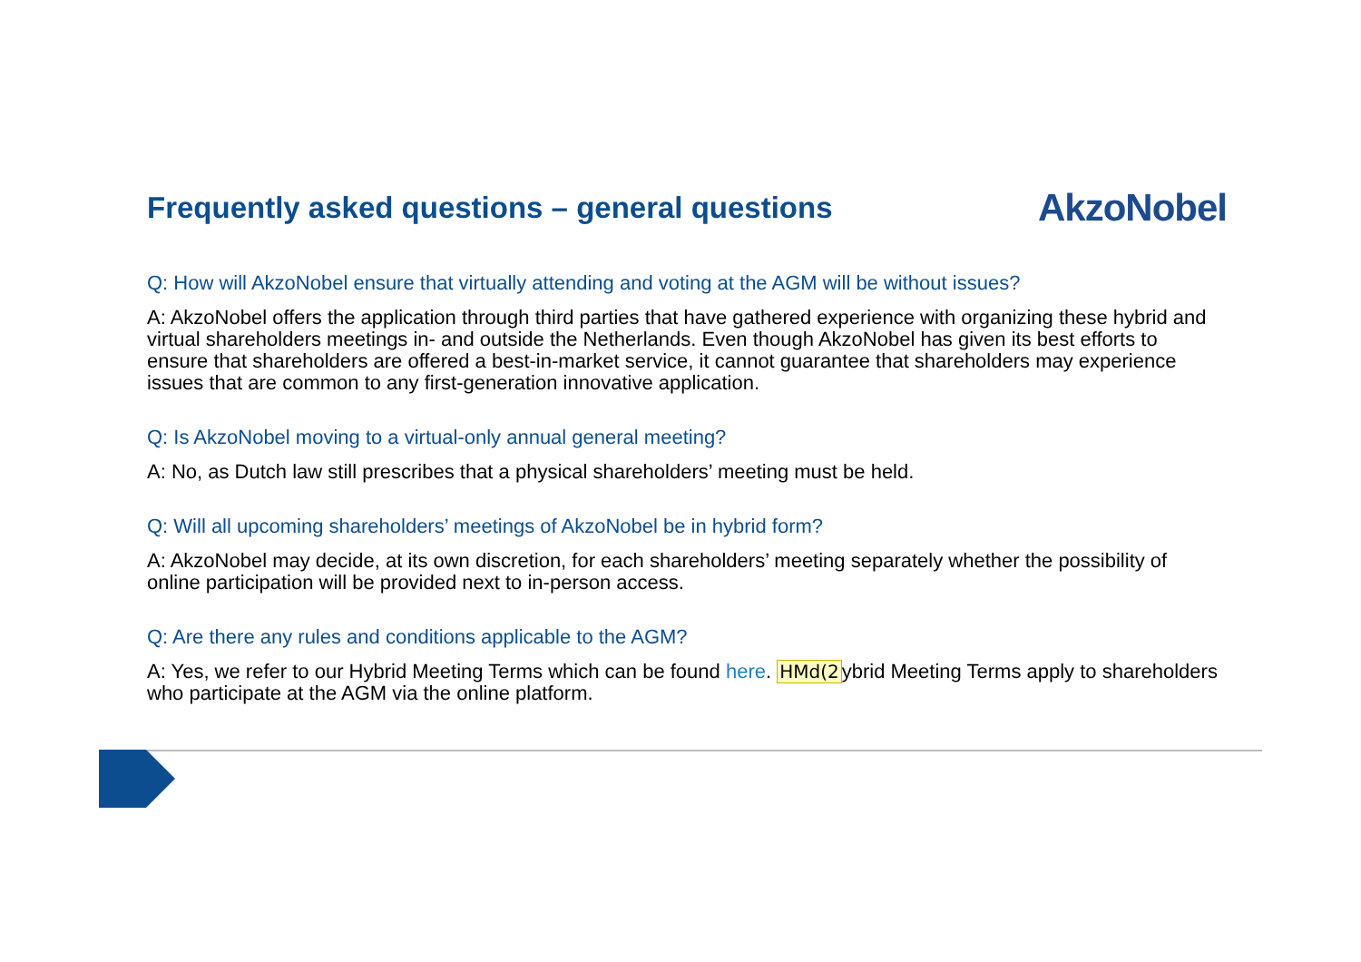Frequently asked questions – general questions
AkzoNobel
Q: How will AkzoNobel ensure that virtually attending and voting at the AGM will be without issues?
A: AkzoNobel offers the application through third parties that have gathered experience with organizing these hybrid and virtual shareholders meetings in- and outside the Netherlands. Even though AkzoNobel has given its best efforts to ensure that shareholders are offered a best-in-market service, it cannot guarantee that shareholders may experience issues that are common to any first-generation innovative application.
Q: Is AkzoNobel moving to a virtual-only annual general meeting?
A: No, as Dutch law still prescribes that a physical shareholders’ meeting must be held.
Q: Will all upcoming shareholders’ meetings of AkzoNobel be in hybrid form?
A: AkzoNobel may decide, at its own discretion, for each shareholders’ meeting separately whether the possibility of online participation will be provided next to in-person access.
Q: Are there any rules and conditions applicable to the AGM?
A: Yes, we refer to our Hybrid Meeting Terms which can be found here. HMd(2ybrid Meeting Terms apply to shareholders who participate at the AGM via the online platform.